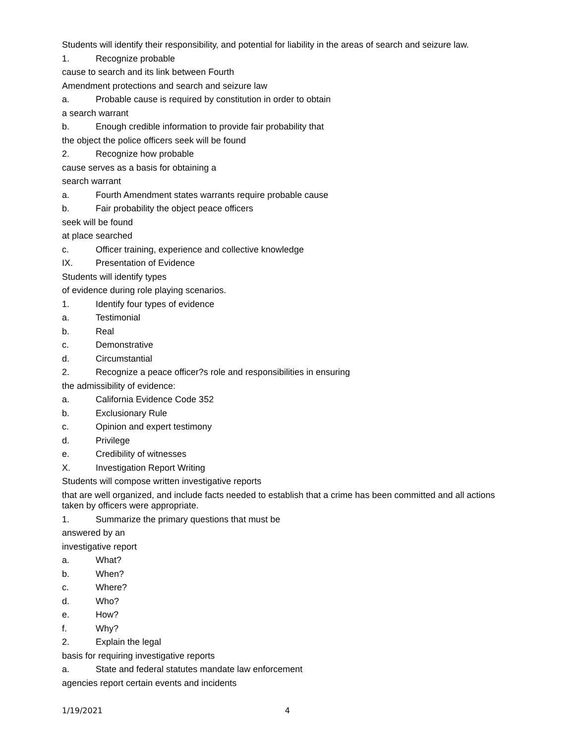Students will identify their responsibility, and potential for liability in the areas of search and seizure law.
1. Recognize probable
cause to search and its link between Fourth
Amendment protections and search and seizure law
a. Probable cause is required by constitution in order to obtain
a search warrant
b. Enough credible information to provide fair probability that
the object the police officers seek will be found
2. Recognize how probable
cause serves as a basis for obtaining a
search warrant
a. Fourth Amendment states warrants require probable cause
b. Fair probability the object peace officers
seek will be found
at place searched
c. Officer training, experience and collective knowledge
IX. Presentation of Evidence
Students will identify types
of evidence during role playing scenarios.
1. Identify four types of evidence
a. Testimonial
b. Real
c. Demonstrative
d. Circumstantial
2. Recognize a peace officer?s role and responsibilities in ensuring
the admissibility of evidence:
a. California Evidence Code 352
b. Exclusionary Rule
c. Opinion and expert testimony
d. Privilege
e. Credibility of witnesses
X. Investigation Report Writing
Students will compose written investigative reports
that are well organized, and include facts needed to establish that a crime has been committed and all actions taken by officers were appropriate.
1. Summarize the primary questions that must be
answered by an
investigative report
a. What?
b. When?
c. Where?
d. Who?
e. How?
f. Why?
2. Explain the legal
basis for requiring investigative reports
a. State and federal statutes mandate law enforcement
agencies report certain events and incidents
1/19/2021 4